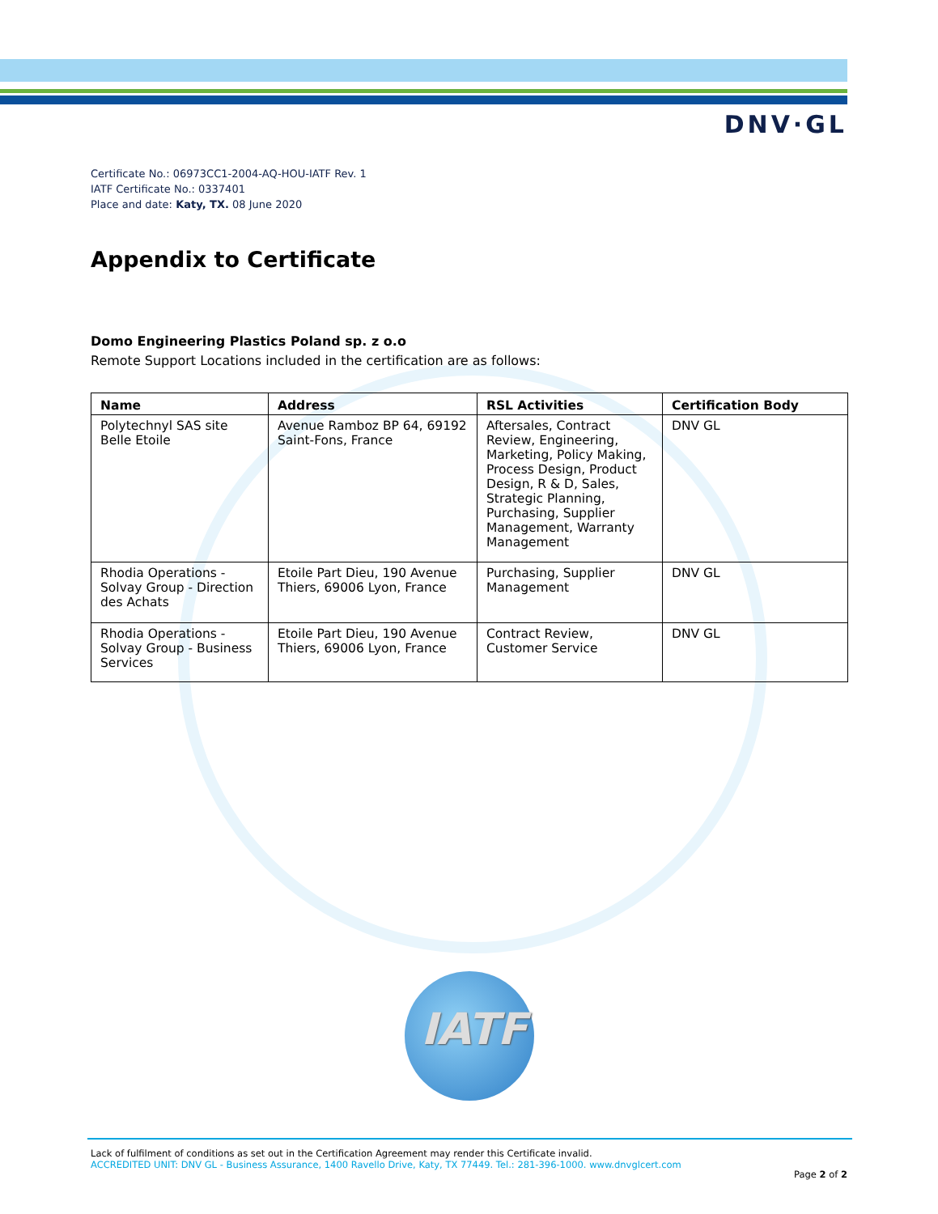DNV·GL
Certificate No.: 06973CC1-2004-AQ-HOU-IATF Rev. 1
IATF Certificate No.: 0337401
Place and date: Katy, TX. 08 June 2020
Appendix to Certificate
Domo Engineering Plastics Poland sp. z o.o
Remote Support Locations included in the certification are as follows:
| Name | Address | RSL Activities | Certification Body |
| --- | --- | --- | --- |
| Polytechnyl SAS site Belle Etoile | Avenue Ramboz BP 64, 69192 Saint-Fons, France | Aftersales, Contract Review, Engineering, Marketing, Policy Making, Process Design, Product Design, R & D, Sales, Strategic Planning, Purchasing, Supplier Management, Warranty Management | DNV GL |
| Rhodia Operations - Solvay Group - Direction des Achats | Etoile Part Dieu, 190 Avenue Thiers, 69006 Lyon, France | Purchasing, Supplier Management | DNV GL |
| Rhodia Operations - Solvay Group - Business Services | Etoile Part Dieu, 190 Avenue Thiers, 69006 Lyon, France | Contract Review, Customer Service | DNV GL |
IATF
Lack of fulfilment of conditions as set out in the Certification Agreement may render this Certificate invalid.
ACCREDITED UNIT: DNV GL - Business Assurance, 1400 Ravello Drive, Katy, TX 77449. Tel.: 281-396-1000. www.dnvglcert.com
Page 2 of 2